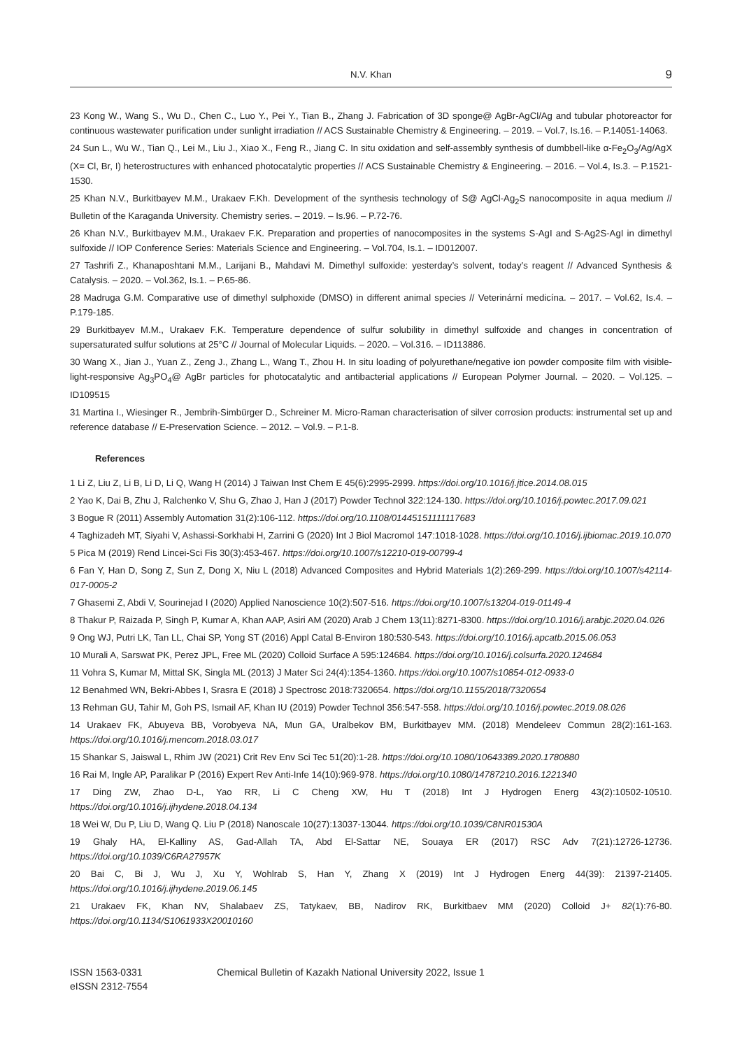N.V. Khan 9
23 Kong W., Wang S., Wu D., Chen C., Luo Y., Pei Y., Tian B., Zhang J. Fabrication of 3D sponge@ AgBr-AgCl/Ag and tubular photoreactor for continuous wastewater purification under sunlight irradiation // ACS Sustainable Chemistry & Engineering. – 2019. – Vol.7, Is.16. – P.14051-14063.
24 Sun L., Wu W., Tian Q., Lei M., Liu J., Xiao X., Feng R., Jiang C. In situ oxidation and self-assembly synthesis of dumbbell-like α-Fe<sub>2</sub>O<sub>3</sub>/Ag/AgX (X= Cl, Br, I) heterostructures with enhanced photocatalytic properties // ACS Sustainable Chemistry & Engineering. – 2016. – Vol.4, Is.3. – P.1521-1530.
25 Khan N.V., Burkitbayev M.M., Urakaev F.Kh. Development of the synthesis technology of S@ AgCl-Ag<sub>2</sub>S nanocomposite in aqua medium // Bulletin of the Karaganda University. Chemistry series. – 2019. – Is.96. – P.72-76.
26 Khan N.V., Burkitbayev M.M., Urakaev F.K. Preparation and properties of nanocomposites in the systems S-AgI and S-Ag2S-AgI in dimethyl sulfoxide // IOP Conference Series: Materials Science and Engineering. – Vol.704, Is.1. – ID012007.
27 Tashrifi Z., Khanaposhtani M.M., Larijani B., Mahdavi M. Dimethyl sulfoxide: yesterday’s solvent, today’s reagent // Advanced Synthesis & Catalysis. – 2020. – Vol.362, Is.1. – P.65-86.
28 Madruga G.M. Comparative use of dimethyl sulphoxide (DMSO) in different animal species // Veterinární medicína. – 2017. – Vol.62, Is.4. – P.179-185.
29 Burkitbayev M.M., Urakaev F.K. Temperature dependence of sulfur solubility in dimethyl sulfoxide and changes in concentration of supersaturated sulfur solutions at 25°C // Journal of Molecular Liquids. – 2020. – Vol.316. – ID113886.
30 Wang X., Jian J., Yuan Z., Zeng J., Zhang L., Wang T., Zhou H. In situ loading of polyurethane/negative ion powder composite film with visible-light-responsive Ag<sub>3</sub>PO<sub>4</sub>@ AgBr particles for photocatalytic and antibacterial applications // European Polymer Journal. – 2020. – Vol.125. – ID109515
31 Martina I., Wiesinger R., Jembrih-Simbürger D., Schreiner M. Micro-Raman characterisation of silver corrosion products: instrumental set up and reference database // E-Preservation Science. – 2012. – Vol.9. – P.1-8.
References
1 Li Z, Liu Z, Li B, Li D, Li Q, Wang H (2014) J Taiwan Inst Chem E 45(6):2995-2999. https://doi.org/10.1016/j.jtice.2014.08.015
2 Yao K, Dai B, Zhu J, Ralchenko V, Shu G, Zhao J, Han J (2017) Powder Technol 322:124-130. https://doi.org/10.1016/j.powtec.2017.09.021
3 Bogue R (2011) Assembly Automation 31(2):106-112. https://doi.org/10.1108/01445151111117683
4 Taghizadeh MT, Siyahi V, Ashassi-Sorkhabi H, Zarrini G (2020) Int J Biol Macromol 147:1018-1028. https://doi.org/10.1016/j.ijbiomac.2019.10.070
5 Pica M (2019) Rend Lincei-Sci Fis 30(3):453-467. https://doi.org/10.1007/s12210-019-00799-4
6 Fan Y, Han D, Song Z, Sun Z, Dong X, Niu L (2018) Advanced Composites and Hybrid Materials 1(2):269-299. https://doi.org/10.1007/s42114-017-0005-2
7 Ghasemi Z, Abdi V, Sourinejad I (2020) Applied Nanoscience 10(2):507-516. https://doi.org/10.1007/s13204-019-01149-4
8 Thakur P, Raizada P, Singh P, Kumar A, Khan AAP, Asiri AM (2020) Arab J Chem 13(11):8271-8300. https://doi.org/10.1016/j.arabjc.2020.04.026
9 Ong WJ, Putri LK, Tan LL, Chai SP, Yong ST (2016) Appl Catal B-Environ 180:530-543. https://doi.org/10.1016/j.apcatb.2015.06.053
10 Murali A, Sarswat PK, Perez JPL, Free ML (2020) Colloid Surface A 595:124684. https://doi.org/10.1016/j.colsurfa.2020.124684
11 Vohra S, Kumar M, Mittal SK, Singla ML (2013) J Mater Sci 24(4):1354-1360. https://doi.org/10.1007/s10854-012-0933-0
12 Benahmed WN, Bekri-Abbes I, Srasra E (2018) J Spectrosc 2018:7320654. https://doi.org/10.1155/2018/7320654
13 Rehman GU, Tahir M, Goh PS, Ismail AF, Khan IU (2019) Powder Technol 356:547-558. https://doi.org/10.1016/j.powtec.2019.08.026
14 Urakaev FK, Abuyeva BB, Vorobyeva NA, Mun GA, Uralbekov BM, Burkitbayev MM. (2018) Mendeleev Commun 28(2):161-163. https://doi.org/10.1016/j.mencom.2018.03.017
15 Shankar S, Jaiswal L, Rhim JW (2021) Crit Rev Env Sci Tec 51(20):1-28. https://doi.org/10.1080/10643389.2020.1780880
16 Rai M, Ingle AP, Paralikar P (2016) Expert Rev Anti-Infe 14(10):969-978. https://doi.org/10.1080/14787210.2016.1221340
17 Ding ZW, Zhao D-L, Yao RR, Li C Cheng XW, Hu T (2018) Int J Hydrogen Energ 43(2):10502-10510. https://doi.org/10.1016/j.ijhydene.2018.04.134
18 Wei W, Du P, Liu D, Wang Q. Liu P (2018) Nanoscale 10(27):13037-13044. https://doi.org/10.1039/C8NR01530A
19 Ghaly HA, El-Kalliny AS, Gad-Allah TA, Abd El-Sattar NE, Souaya ER (2017) RSC Adv 7(21):12726-12736. https://doi.org/10.1039/C6RA27957K
20 Bai C, Bi J, Wu J, Xu Y, Wohlrab S, Han Y, Zhang X (2019) Int J Hydrogen Energ 44(39): 21397-21405. https://doi.org/10.1016/j.ijhydene.2019.06.145
21 Urakaev FK, Khan NV, Shalabaev ZS, Tatykaev, BB, Nadirov RK, Burkitbaev MM (2020) Colloid J+ 82(1):76-80. https://doi.org/10.1134/S1061933X20010160
ISSN 1563-0331
eISSN 2312-7554
Chemical Bulletin of Kazakh National University 2022, Issue 1